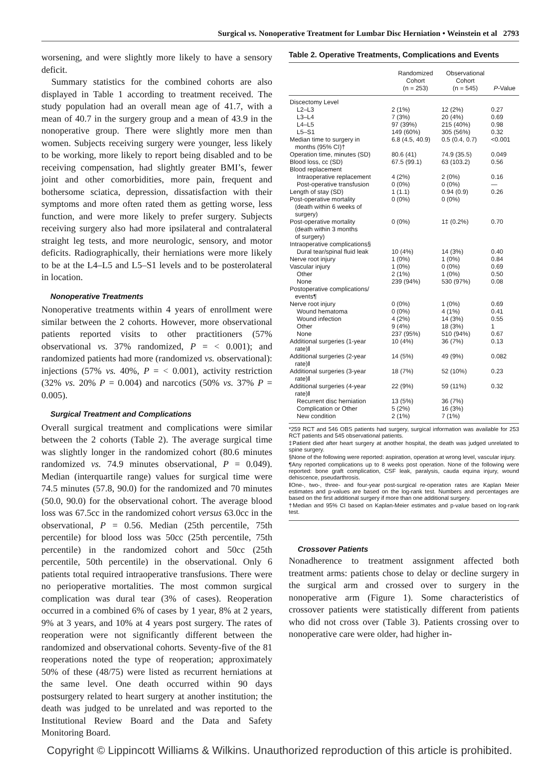Surgical vs. Nonoperative Treatment for Lumbar Disc Herniation • Weinstein et al 2793
worsening, and were slightly more likely to have a sensory deficit.
Summary statistics for the combined cohorts are also displayed in Table 1 according to treatment received. The study population had an overall mean age of 41.7, with a mean of 40.7 in the surgery group and a mean of 43.9 in the nonoperative group. There were slightly more men than women. Subjects receiving surgery were younger, less likely to be working, more likely to report being disabled and to be receiving compensation, had slightly greater BMI’s, fewer joint and other comorbidities, more pain, frequent and bothersome sciatica, depression, dissatisfaction with their symptoms and more often rated them as getting worse, less function, and were more likely to prefer surgery. Subjects receiving surgery also had more ipsilateral and contralateral straight leg tests, and more neurologic, sensory, and motor deficits. Radiographically, their herniations were more likely to be at the L4–L5 and L5–S1 levels and to be posterolateral in location.
Nonoperative Treatments
Nonoperative treatments within 4 years of enrollment were similar between the 2 cohorts. However, more observational patients reported visits to other practitioners (57% observational vs. 37% randomized, P = < 0.001); and randomized patients had more (randomized vs. observational): injections (57% vs. 40%, P = < 0.001), activity restriction (32% vs. 20% P = 0.004) and narcotics (50% vs. 37% P = 0.005).
Surgical Treatment and Complications
Overall surgical treatment and complications were similar between the 2 cohorts (Table 2). The average surgical time was slightly longer in the randomized cohort (80.6 minutes randomized vs. 74.9 minutes observational, P = 0.049). Median (interquartile range) values for surgical time were 74.5 minutes (57.8, 90.0) for the randomized and 70 minutes (50.0, 90.0) for the observational cohort. The average blood loss was 67.5cc in the randomized cohort versus 63.0cc in the observational, P = 0.56. Median (25th percentile, 75th percentile) for blood loss was 50cc (25th percentile, 75th percentile) in the randomized cohort and 50cc (25th percentile, 50th percentile) in the observational. Only 6 patients total required intraoperative transfusions. There were no perioperative mortalities. The most common surgical complication was dural tear (3% of cases). Reoperation occurred in a combined 6% of cases by 1 year, 8% at 2 years, 9% at 3 years, and 10% at 4 years post surgery. The rates of reoperation were not significantly different between the randomized and observational cohorts. Seventy-five of the 81 reoperations noted the type of reoperation; approximately 50% of these (48/75) were listed as recurrent herniations at the same level. One death occurred within 90 days postsurgery related to heart surgery at another institution; the death was judged to be unrelated and was reported to the Institutional Review Board and the Data and Safety Monitoring Board.
Table 2. Operative Treatments, Complications and Events
| | Randomized Cohort (n = 253) | Observational Cohort (n = 545) | P -Value |
| --- | --- | --- | --- |
| Discectomy Level | | | |
| L2–L3 | 2 (1%) | 12 (2%) | 0.27 |
| L3–L4 | 7 (3%) | 20 (4%) | 0.69 |
| L4–L5 | 97 (39%) | 215 (40%) | 0.98 |
| L5–S1 | 149 (60%) | 305 (56%) | 0.32 |
| Median time to surgery in months (95% CI)† | 6.8 (4.5, 40.9) | 0.5 (0.4, 0.7) | <0.001 |
| Operation time, minutes (SD) | 80.6 (41) | 74.9 (35.5) | 0.049 |
| Blood loss, cc (SD) | 67.5 (99.1) | 63 (103.2) | 0.56 |
| Blood replacement | | | |
| Intraoperative replacement | 4 (2%) | 2 (0%) | 0.16 |
| Post-operative transfusion | 0 (0%) | 0 (0%) | — |
| Length of stay (SD) | 1 (1.1) | 0.94 (0.9) | 0.26 |
| Post-operative mortality (death within 6 weeks of surgery) | 0 (0%) | 0 (0%) | |
| Post-operative mortality (death within 3 months of surgery) | 0 (0%) | 1‡ (0.2%) | 0.70 |
| Intraoperative complications§ | | | |
| Dural tear/spinal fluid leak | 10 (4%) | 14 (3%) | 0.40 |
| Nerve root injury | 1 (0%) | 1 (0%) | 0.84 |
| Vascular injury | 1 (0%) | 0 (0%) | 0.69 |
| Other | 2 (1%) | 1 (0%) | 0.50 |
| None | 239 (94%) | 530 (97%) | 0.08 |
| Postoperative complications/ events¶ | | | |
| Nerve root injury | 0 (0%) | 1 (0%) | 0.69 |
| Wound hematoma | 0 (0%) | 4 (1%) | 0.41 |
| Wound infection | 4 (2%) | 14 (3%) | 0.55 |
| Other | 9 (4%) | 18 (3%) | 1 |
| None | 237 (95%) | 510 (94%) | 0.67 |
| Additional surgeries (1-year rate)‖ | 10 (4%) | 36 (7%) | 0.13 |
| Additional surgeries (2-year rate)‖ | 14 (5%) | 49 (9%) | 0.082 |
| Additional surgeries (3-year rate)‖ | 18 (7%) | 52 (10%) | 0.23 |
| Additional surgeries (4-year rate)‖ | 22 (9%) | 59 (11%) | 0.32 |
| Recurrent disc herniation | 13 (5%) | 36 (7%) | |
| Complication or Other | 5 (2%) | 16 (3%) | |
| New condition | 2 (1%) | 7 (1%) | |
*259 RCT and 546 OBS patients had surgery, surgical information was available for 253 RCT patients and 545 observational patients.
‡Patient died after heart surgery at another hospital, the death was judged unrelated to spine surgery.
§None of the following were reported: aspiration, operation at wrong level, vascular injury.
¶Any reported complications up to 8 weeks post operation. None of the following were reported: bone graft complication, CSF leak, paralysis, cauda equina injury, wound dehiscence, pseudarthrosis.
‖One-, two-, three- and four-year post-surgical re-operation rates are Kaplan Meier estimates and p-values are based on the log-rank test. Numbers and percentages are based on the first additional surgery if more than one additional surgery.
†Median and 95% CI based on Kaplan-Meier estimates and p-value based on log-rank test.
Crossover Patients
Nonadherence to treatment assignment affected both treatment arms: patients chose to delay or decline surgery in the surgical arm and crossed over to surgery in the nonoperative arm (Figure 1). Some characteristics of crossover patients were statistically different from patients who did not cross over (Table 3). Patients crossing over to nonoperative care were older, had higher in-
Copyright © Lippincott Williams & Wilkins. Unauthorized reproduction of this article is prohibited.